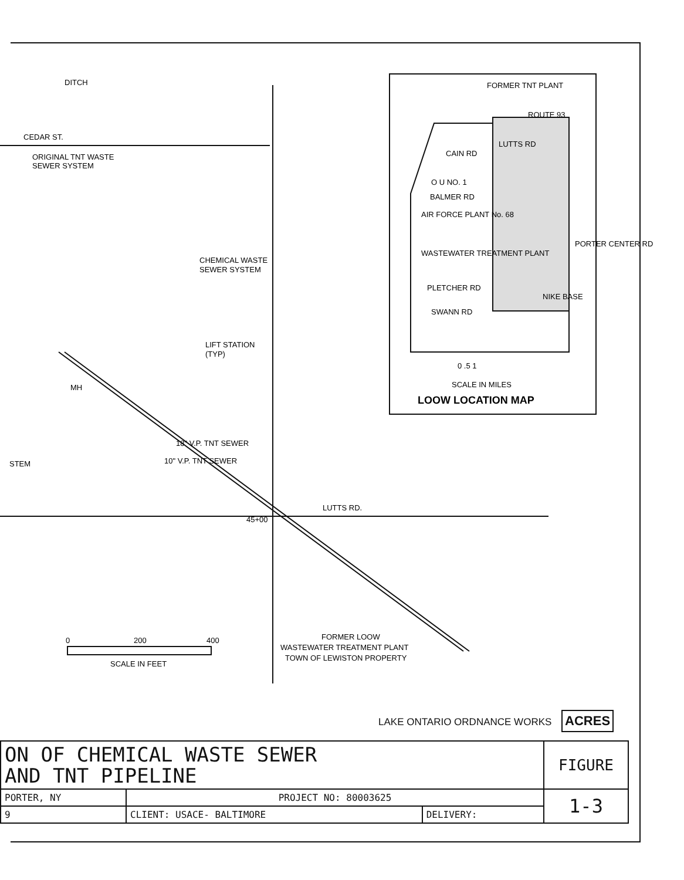DITCH
CEDAR ST.
ORIGINAL TNT WASTE
SEWER SYSTEM
CHEMICAL WASTE
SEWER SYSTEM
LIFT STATION
(TYP)
18" V.P. TNT SEWER
10" V.P. TNT SEWER
LUTTS RD.
45+00
FORMER LOOW
WASTEWATER TREATMENT PLANT
TOWN OF LEWISTON PROPERTY
0
200
400
SCALE IN FEET
FORMER TNT PLANT
ROUTE 93
CAIN RD
O U NO. 1
BALMER RD
AIR FORCE PLANT No. 68
WASTEWATER TREATMENT PLANT
PLETCHER RD
SWANN RD
NIKE BASE
0 .5 1
SCALE IN MILES
STEM
MH
LUTTS RD
PORTER CENTER RD
LOOW LOCATION MAP
LAKE ONTARIO ORDNANCE WORKS ACRES
| ON OF CHEMICAL WASTE SEWER AND TNT PIPELINE | | | FIGURE |
| PORTER, NY | PROJECT NO: 80003625 | | 1-3 |
| 9 | CLIENT: USACE- BALTIMORE | DELIVERY: | |